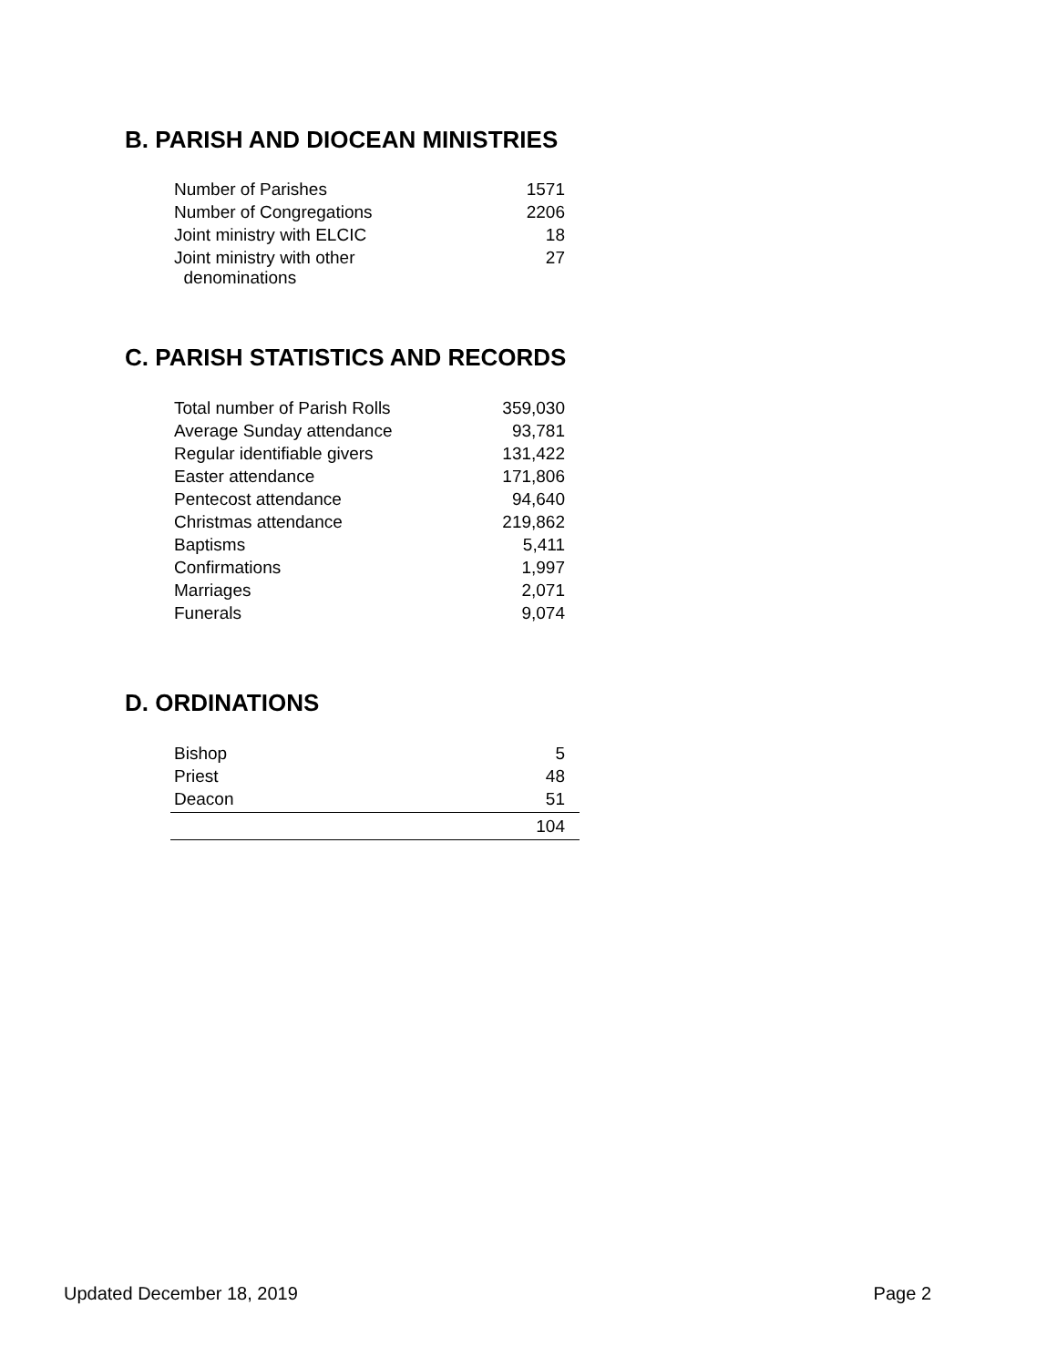B. PARISH AND DIOCEAN MINISTRIES
| Number of Parishes | 1571 |
| Number of Congregations | 2206 |
| Joint ministry with ELCIC | 18 |
| Joint ministry with other denominations | 27 |
C. PARISH STATISTICS AND RECORDS
| Total number of Parish Rolls | 359,030 |
| Average Sunday attendance | 93,781 |
| Regular identifiable givers | 131,422 |
| Easter attendance | 171,806 |
| Pentecost attendance | 94,640 |
| Christmas attendance | 219,862 |
| Baptisms | 5,411 |
| Confirmations | 1,997 |
| Marriages | 2,071 |
| Funerals | 9,074 |
D. ORDINATIONS
| Bishop | 5 |
| Priest | 48 |
| Deacon | 51 |
| | 104 |
Updated December 18, 2019 Page 2